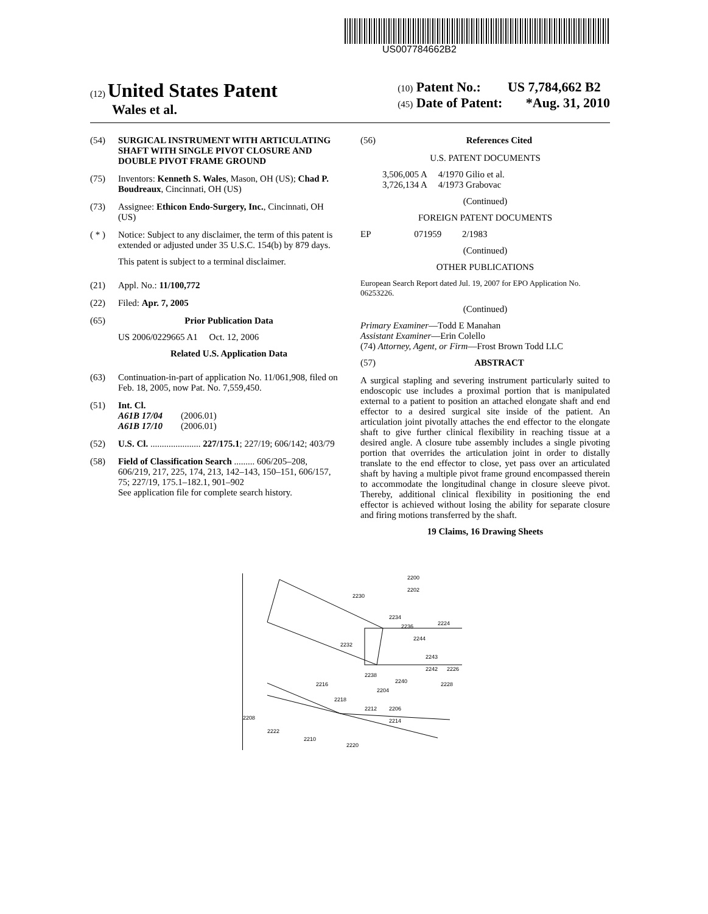US007784662B2
(12) United States Patent
Wales et al.
(10) Patent No.: US 7,784,662 B2
(45) Date of Patent: *Aug. 31, 2010
(54) SURGICAL INSTRUMENT WITH ARTICULATING SHAFT WITH SINGLE PIVOT CLOSURE AND DOUBLE PIVOT FRAME GROUND
(75) Inventors: Kenneth S. Wales, Mason, OH (US); Chad P. Boudreaux, Cincinnati, OH (US)
(73) Assignee: Ethicon Endo-Surgery, Inc., Cincinnati, OH (US)
( * ) Notice: Subject to any disclaimer, the term of this patent is extended or adjusted under 35 U.S.C. 154(b) by 879 days.
This patent is subject to a terminal disclaimer.
(21) Appl. No.: 11/100,772
(22) Filed: Apr. 7, 2005
(65) Prior Publication Data
US 2006/0229665 A1 Oct. 12, 2006
Related U.S. Application Data
(63) Continuation-in-part of application No. 11/061,908, filed on Feb. 18, 2005, now Pat. No. 7,559,450.
(51) Int. Cl.
A61B 17/04 (2006.01)
A61B 17/10 (2006.01)
(52) U.S. Cl. ...................... 227/175.1; 227/19; 606/142; 403/79
(58) Field of Classification Search ......... 606/205–208, 606/219, 217, 225, 174, 213, 142–143, 150–151, 606/157, 75; 227/19, 175.1–182.1, 901–902
See application file for complete search history.
(56) References Cited
U.S. PATENT DOCUMENTS
3,506,005 A 4/1970 Gilio et al.
3,726,134 A 4/1973 Grabovac
(Continued)
FOREIGN PATENT DOCUMENTS
EP 071959 2/1983
(Continued)
OTHER PUBLICATIONS
European Search Report dated Jul. 19, 2007 for EPO Application No. 06253226.
(Continued)
Primary Examiner—Todd E Manahan
Assistant Examiner—Erin Colello
(74) Attorney, Agent, or Firm—Frost Brown Todd LLC
(57) ABSTRACT
A surgical stapling and severing instrument particularly suited to endoscopic use includes a proximal portion that is manipulated external to a patient to position an attached elongate shaft and end effector to a desired surgical site inside of the patient. An articulation joint pivotally attaches the end effector to the elongate shaft to give further clinical flexibility in reaching tissue at a desired angle. A closure tube assembly includes a single pivoting portion that overrides the articulation joint in order to distally translate to the end effector to close, yet pass over an articulated shaft by having a multiple pivot frame ground encompassed therein to accommodate the longitudinal change in closure sleeve pivot. Thereby, additional clinical flexibility in positioning the end effector is achieved without losing the ability for separate closure and firing motions transferred by the shaft.
19 Claims, 16 Drawing Sheets
2200
2202
2230
2234
2236
2224
2232
2244
2243
2242
2226
2238
2240
2228
2216
2204
2218
2212
2206
2208
2214
2222
2210
2220